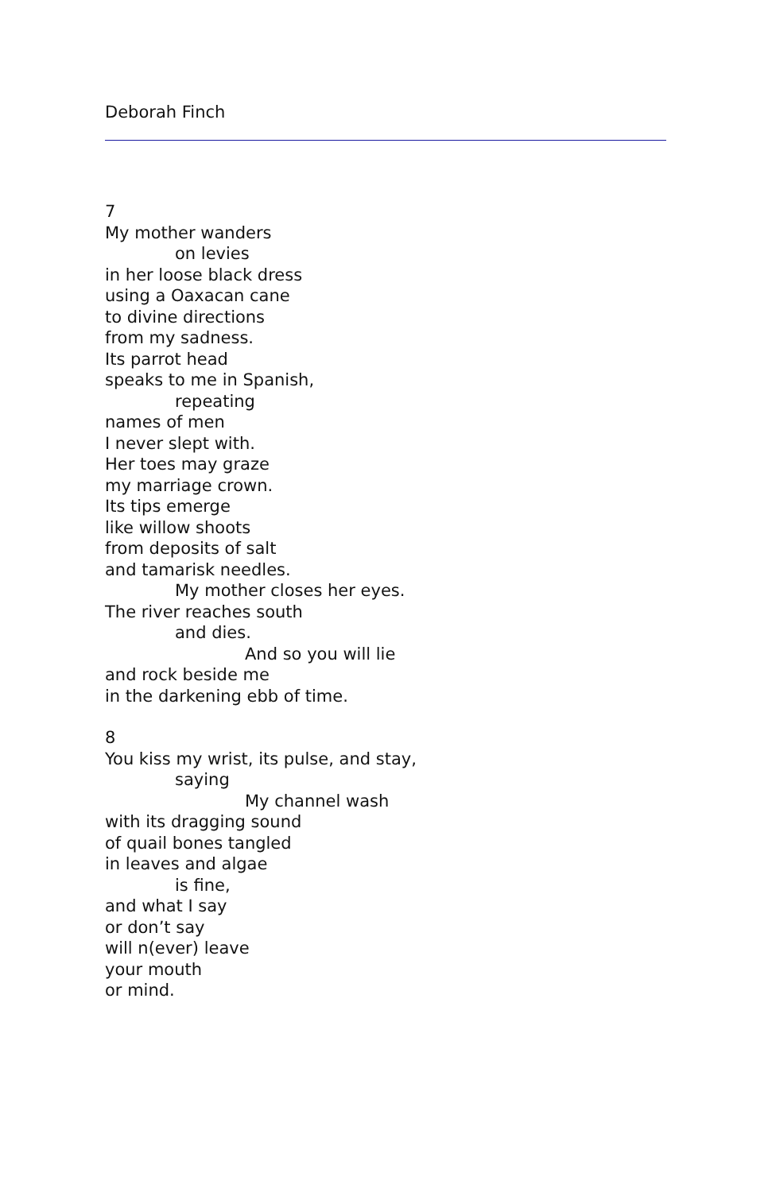Deborah Finch
7
My mother wanders
on levies
in her loose black dress
using a Oaxacan cane
to divine directions
from my sadness.
Its parrot head
speaks to me in Spanish,
repeating
names of men
I never slept with.
Her toes may graze
my marriage crown.
Its tips emerge
like willow shoots
from deposits of salt
and tamarisk needles.
My mother closes her eyes.
The river reaches south
and dies.
And so you will lie
and rock beside me
in the darkening ebb of time.
8
You kiss my wrist, its pulse, and stay,
saying
My channel wash
with its dragging sound
of quail bones tangled
in leaves and algae
is fine,
and what I say
or don’t say
will n(ever) leave
your mouth
or mind.